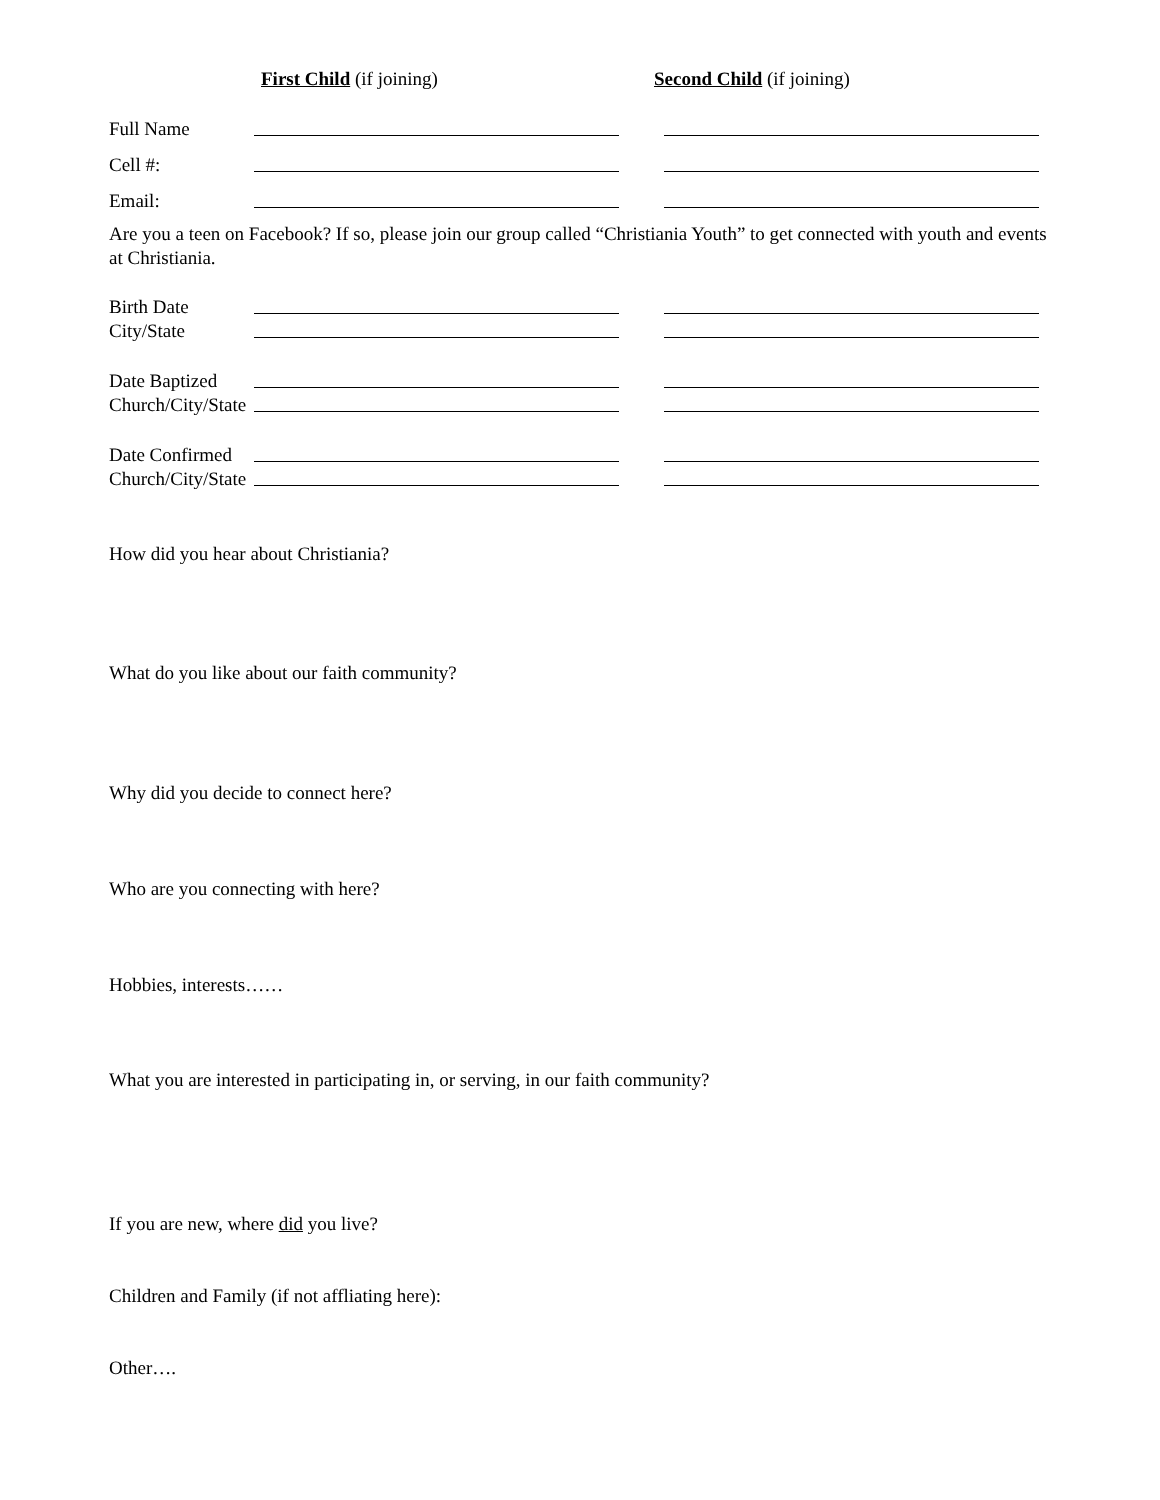First Child (if joining) Second Child (if joining)
Full Name
Cell #:
Email:
Are you a teen on Facebook? If so, please join our group called “Christiania Youth” to get connected with youth and events at Christiania.
Birth Date
City/State
Date Baptized
Church/City/State
Date Confirmed
Church/City/State
How did you hear about Christiania?
What do you like about our faith community?
Why did you decide to connect here?
Who are you connecting with here?
Hobbies, interests……
What you are interested in participating in, or serving, in our faith community?
If you are new, where did you live?
Children and Family (if not affliating here):
Other….